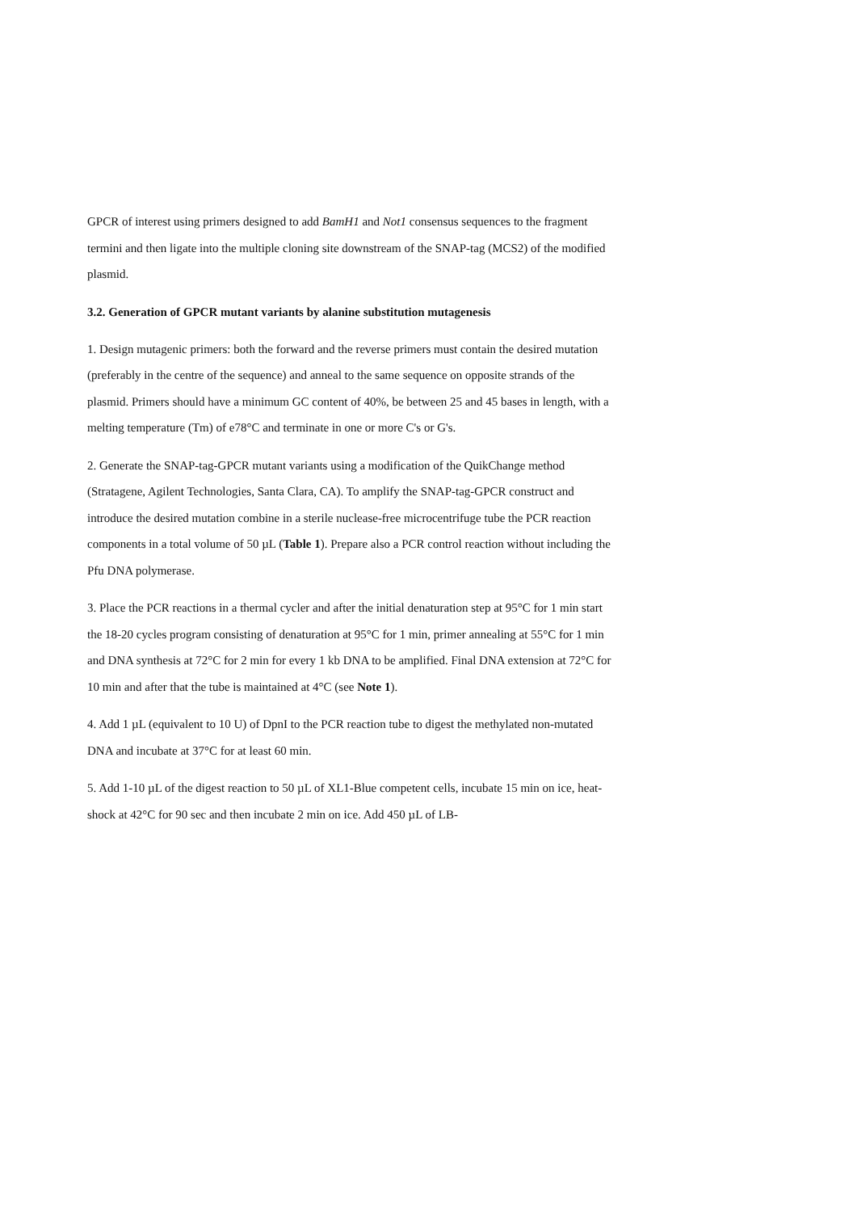GPCR of interest using primers designed to add BamH1 and Not1 consensus sequences to the fragment termini and then ligate into the multiple cloning site downstream of the SNAP-tag (MCS2) of the modified plasmid.
3.2. Generation of GPCR mutant variants by alanine substitution mutagenesis
1. Design mutagenic primers: both the forward and the reverse primers must contain the desired mutation (preferably in the centre of the sequence) and anneal to the same sequence on opposite strands of the plasmid. Primers should have a minimum GC content of 40%, be between 25 and 45 bases in length, with a melting temperature (Tm) of e78°C and terminate in one or more C's or G's.
2. Generate the SNAP-tag-GPCR mutant variants using a modification of the QuikChange method (Stratagene, Agilent Technologies, Santa Clara, CA). To amplify the SNAP-tag-GPCR construct and introduce the desired mutation combine in a sterile nuclease-free microcentrifuge tube the PCR reaction components in a total volume of 50 µL (Table 1). Prepare also a PCR control reaction without including the Pfu DNA polymerase.
3. Place the PCR reactions in a thermal cycler and after the initial denaturation step at 95°C for 1 min start the 18-20 cycles program consisting of denaturation at 95°C for 1 min, primer annealing at 55°C for 1 min and DNA synthesis at 72°C for 2 min for every 1 kb DNA to be amplified. Final DNA extension at 72°C for 10 min and after that the tube is maintained at 4°C (see Note 1).
4. Add 1 µL (equivalent to 10 U) of DpnI to the PCR reaction tube to digest the methylated non-mutated DNA and incubate at 37°C for at least 60 min.
5. Add 1-10 µL of the digest reaction to 50 µL of XL1-Blue competent cells, incubate 15 min on ice, heat-shock at 42°C for 90 sec and then incubate 2 min on ice. Add 450 µL of LB-